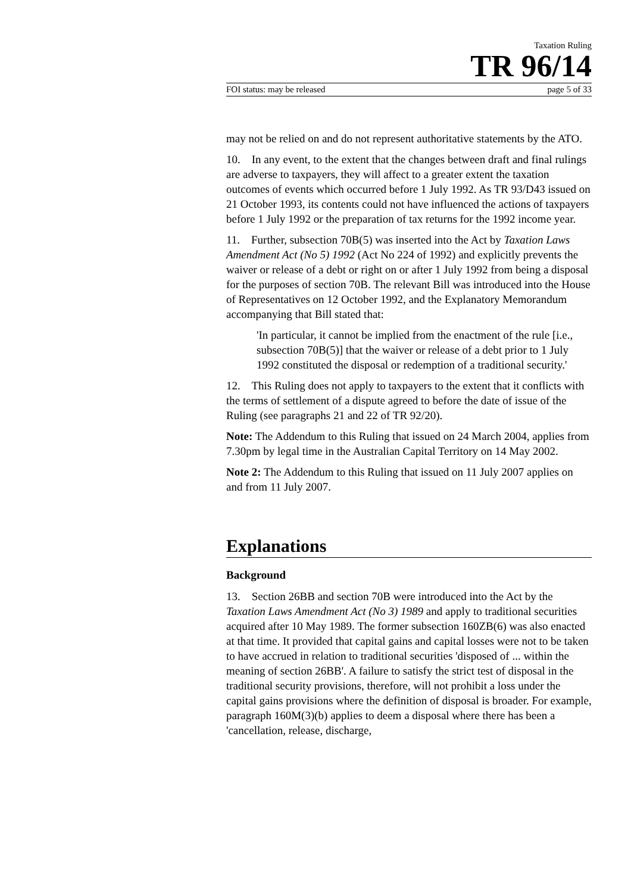Taxation Ruling
TR 96/14
FOI status: may be released page 5 of 33
may not be relied on and do not represent authoritative statements by the ATO.
10. In any event, to the extent that the changes between draft and final rulings are adverse to taxpayers, they will affect to a greater extent the taxation outcomes of events which occurred before 1 July 1992. As TR 93/D43 issued on 21 October 1993, its contents could not have influenced the actions of taxpayers before 1 July 1992 or the preparation of tax returns for the 1992 income year.
11. Further, subsection 70B(5) was inserted into the Act by Taxation Laws Amendment Act (No 5) 1992 (Act No 224 of 1992) and explicitly prevents the waiver or release of a debt or right on or after 1 July 1992 from being a disposal for the purposes of section 70B. The relevant Bill was introduced into the House of Representatives on 12 October 1992, and the Explanatory Memorandum accompanying that Bill stated that:
'In particular, it cannot be implied from the enactment of the rule [i.e., subsection 70B(5)] that the waiver or release of a debt prior to 1 July 1992 constituted the disposal or redemption of a traditional security.'
12. This Ruling does not apply to taxpayers to the extent that it conflicts with the terms of settlement of a dispute agreed to before the date of issue of the Ruling (see paragraphs 21 and 22 of TR 92/20).
Note: The Addendum to this Ruling that issued on 24 March 2004, applies from 7.30pm by legal time in the Australian Capital Territory on 14 May 2002.
Note 2: The Addendum to this Ruling that issued on 11 July 2007 applies on and from 11 July 2007.
Explanations
Background
13. Section 26BB and section 70B were introduced into the Act by the Taxation Laws Amendment Act (No 3) 1989 and apply to traditional securities acquired after 10 May 1989. The former subsection 160ZB(6) was also enacted at that time. It provided that capital gains and capital losses were not to be taken to have accrued in relation to traditional securities 'disposed of ... within the meaning of section 26BB'. A failure to satisfy the strict test of disposal in the traditional security provisions, therefore, will not prohibit a loss under the capital gains provisions where the definition of disposal is broader. For example, paragraph 160M(3)(b) applies to deem a disposal where there has been a 'cancellation, release, discharge,